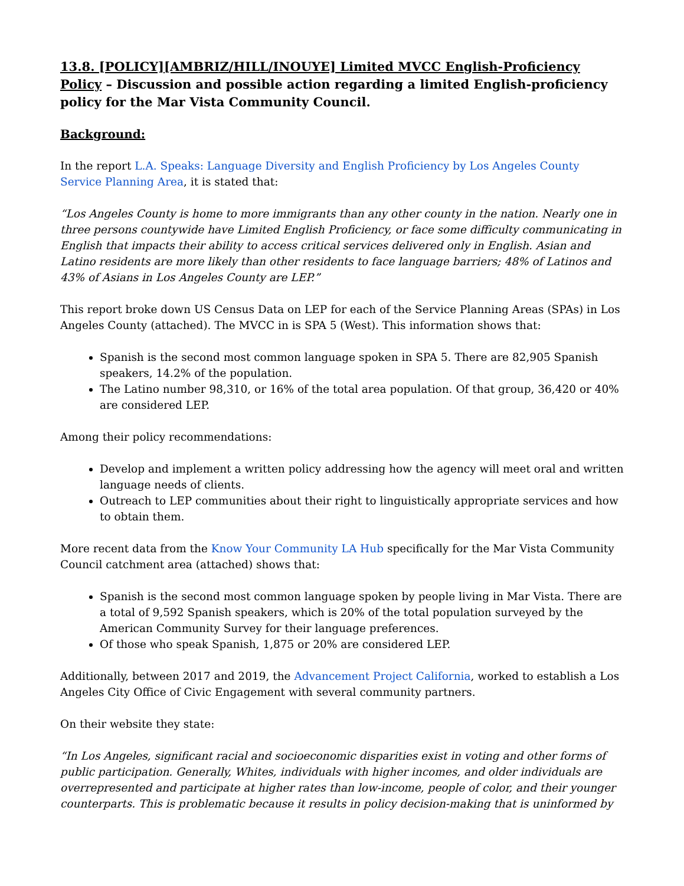13.8. [POLICY][AMBRIZ/HILL/INOUYE] Limited MVCC English-Proficiency Policy – Discussion and possible action regarding a limited English-proficiency policy for the Mar Vista Community Council.
Background:
In the report L.A. Speaks: Language Diversity and English Proficiency by Los Angeles County Service Planning Area, it is stated that:
“Los Angeles County is home to more immigrants than any other county in the nation. Nearly one in three persons countywide have Limited English Proficiency, or face some difficulty communicating in English that impacts their ability to access critical services delivered only in English. Asian and Latino residents are more likely than other residents to face language barriers; 48% of Latinos and 43% of Asians in Los Angeles County are LEP.”
This report broke down US Census Data on LEP for each of the Service Planning Areas (SPAs) in Los Angeles County (attached). The MVCC in is SPA 5 (West). This information shows that:
Spanish is the second most common language spoken in SPA 5. There are 82,905 Spanish speakers, 14.2% of the population.
The Latino number 98,310, or 16% of the total area population. Of that group, 36,420 or 40% are considered LEP.
Among their policy recommendations:
Develop and implement a written policy addressing how the agency will meet oral and written language needs of clients.
Outreach to LEP communities about their right to linguistically appropriate services and how to obtain them.
More recent data from the Know Your Community LA Hub specifically for the Mar Vista Community Council catchment area (attached) shows that:
Spanish is the second most common language spoken by people living in Mar Vista. There are a total of 9,592 Spanish speakers, which is 20% of the total population surveyed by the American Community Survey for their language preferences.
Of those who speak Spanish, 1,875 or 20% are considered LEP.
Additionally, between 2017 and 2019, the Advancement Project California, worked to establish a Los Angeles City Office of Civic Engagement with several community partners.
On their website they state:
“In Los Angeles, significant racial and socioeconomic disparities exist in voting and other forms of public participation. Generally, Whites, individuals with higher incomes, and older individuals are overrepresented and participate at higher rates than low-income, people of color, and their younger counterparts. This is problematic because it results in policy decision-making that is uninformed by